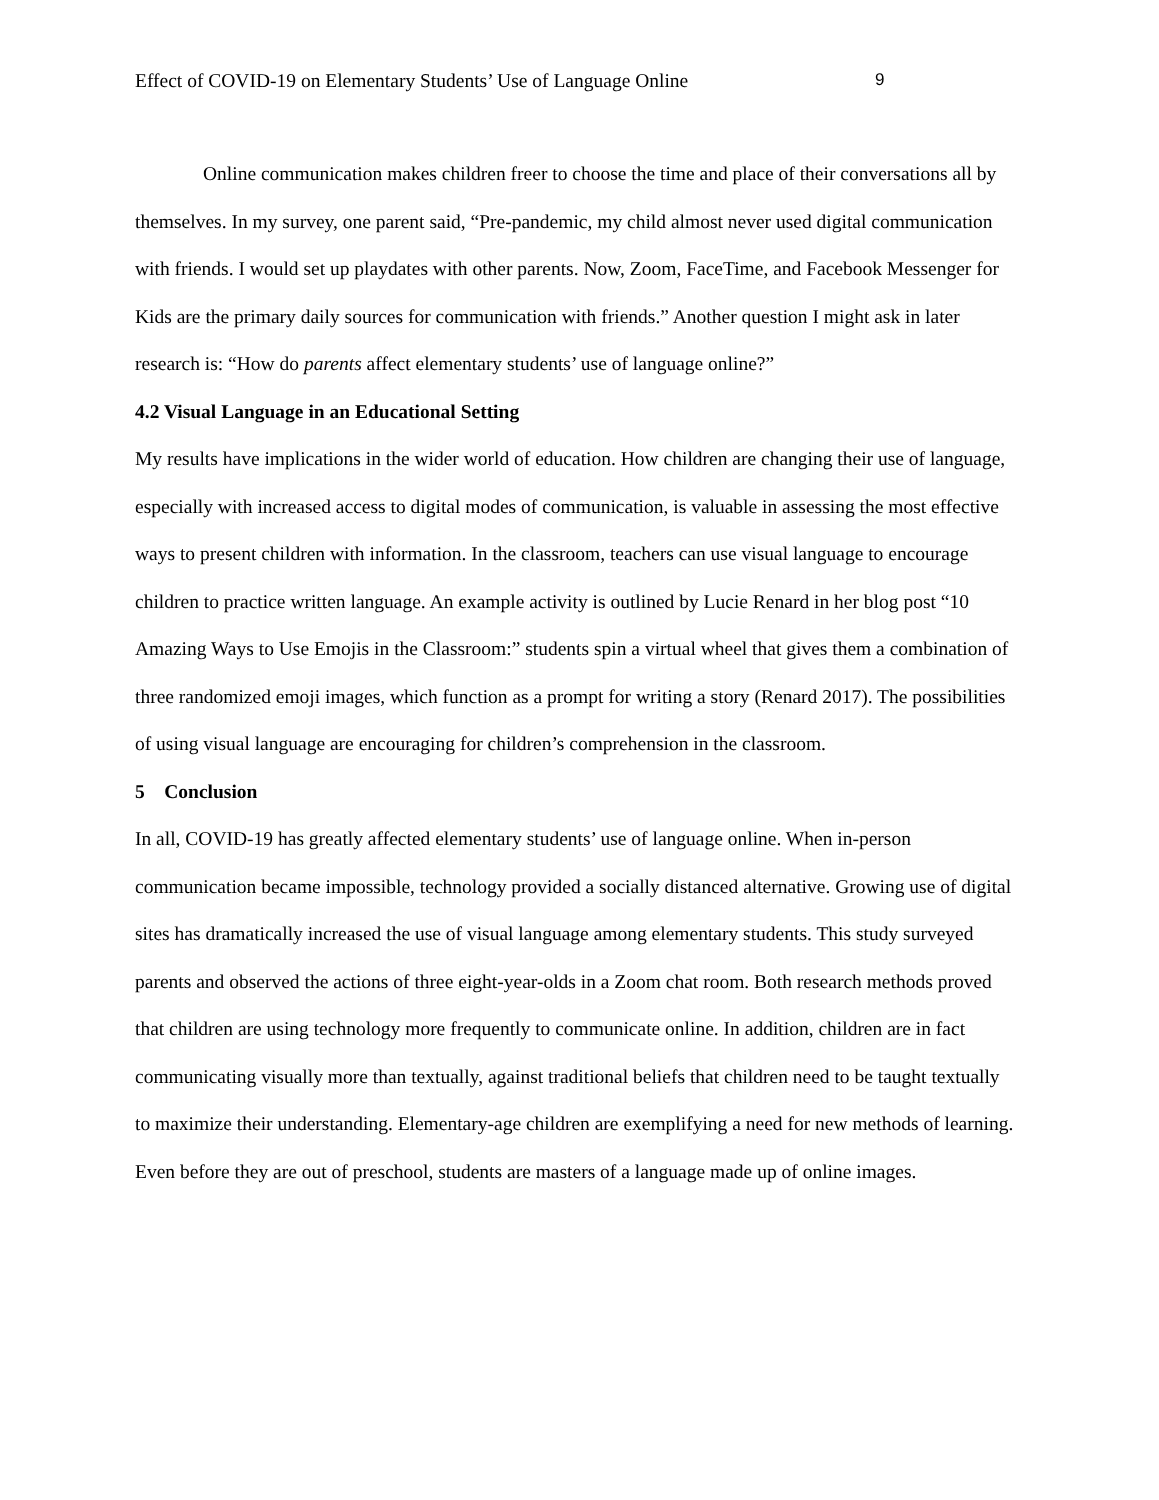Effect of COVID-19 on Elementary Students’ Use of Language Online 9
Online communication makes children freer to choose the time and place of their conversations all by themselves. In my survey, one parent said, “Pre-pandemic, my child almost never used digital communication with friends. I would set up playdates with other parents. Now, Zoom, FaceTime, and Facebook Messenger for Kids are the primary daily sources for communication with friends.” Another question I might ask in later research is: “How do parents affect elementary students’ use of language online?”
4.2 Visual Language in an Educational Setting
My results have implications in the wider world of education. How children are changing their use of language, especially with increased access to digital modes of communication, is valuable in assessing the most effective ways to present children with information. In the classroom, teachers can use visual language to encourage children to practice written language. An example activity is outlined by Lucie Renard in her blog post “10 Amazing Ways to Use Emojis in the Classroom:” students spin a virtual wheel that gives them a combination of three randomized emoji images, which function as a prompt for writing a story (Renard 2017). The possibilities of using visual language are encouraging for children’s comprehension in the classroom.
5 Conclusion
In all, COVID-19 has greatly affected elementary students’ use of language online. When in-person communication became impossible, technology provided a socially distanced alternative. Growing use of digital sites has dramatically increased the use of visual language among elementary students. This study surveyed parents and observed the actions of three eight-year-olds in a Zoom chat room. Both research methods proved that children are using technology more frequently to communicate online. In addition, children are in fact communicating visually more than textually, against traditional beliefs that children need to be taught textually to maximize their understanding. Elementary-age children are exemplifying a need for new methods of learning. Even before they are out of preschool, students are masters of a language made up of online images.